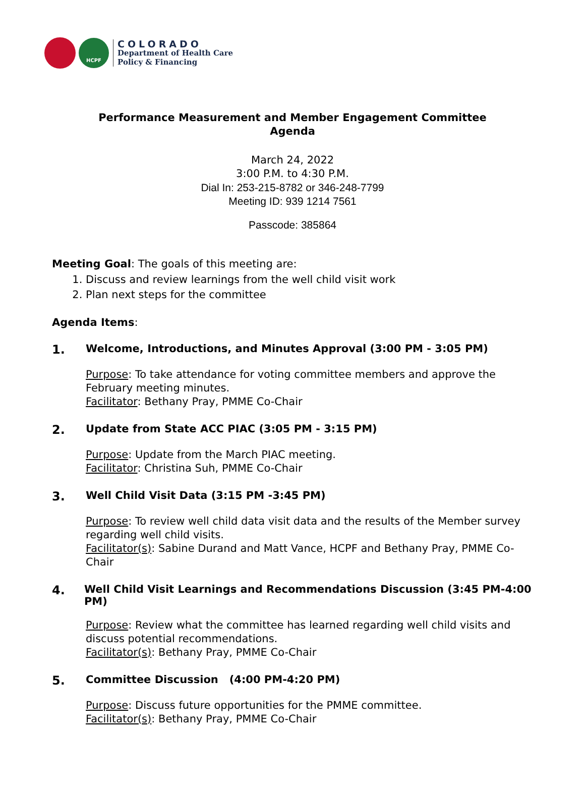HCPF
COLORADO
Department of Health Care
Policy & Financing
Performance Measurement and Member Engagement Committee
Agenda
March 24, 2022
3:00 P.M. to 4:30 P.M.
Dial In: 253-215-8782 or 346-248-7799
Meeting ID: 939 1214 7561
Passcode: 385864
Meeting Goal: The goals of this meeting are:
1. Discuss and review learnings from the well child visit work
2. Plan next steps for the committee
Agenda Items:
1. Welcome, Introductions, and Minutes Approval (3:00 PM - 3:05 PM)
Purpose: To take attendance for voting committee members and approve the February meeting minutes.
Facilitator: Bethany Pray, PMME Co-Chair
2. Update from State ACC PIAC (3:05 PM - 3:15 PM)
Purpose: Update from the March PIAC meeting.
Facilitator: Christina Suh, PMME Co-Chair
3. Well Child Visit Data (3:15 PM -3:45 PM)
Purpose: To review well child data visit data and the results of the Member survey regarding well child visits.
Facilitator(s): Sabine Durand and Matt Vance, HCPF and Bethany Pray, PMME Co-Chair
4. Well Child Visit Learnings and Recommendations Discussion (3:45 PM-4:00 PM)
Purpose: Review what the committee has learned regarding well child visits and discuss potential recommendations.
Facilitator(s): Bethany Pray, PMME Co-Chair
5. Committee Discussion (4:00 PM-4:20 PM)
Purpose: Discuss future opportunities for the PMME committee.
Facilitator(s): Bethany Pray, PMME Co-Chair